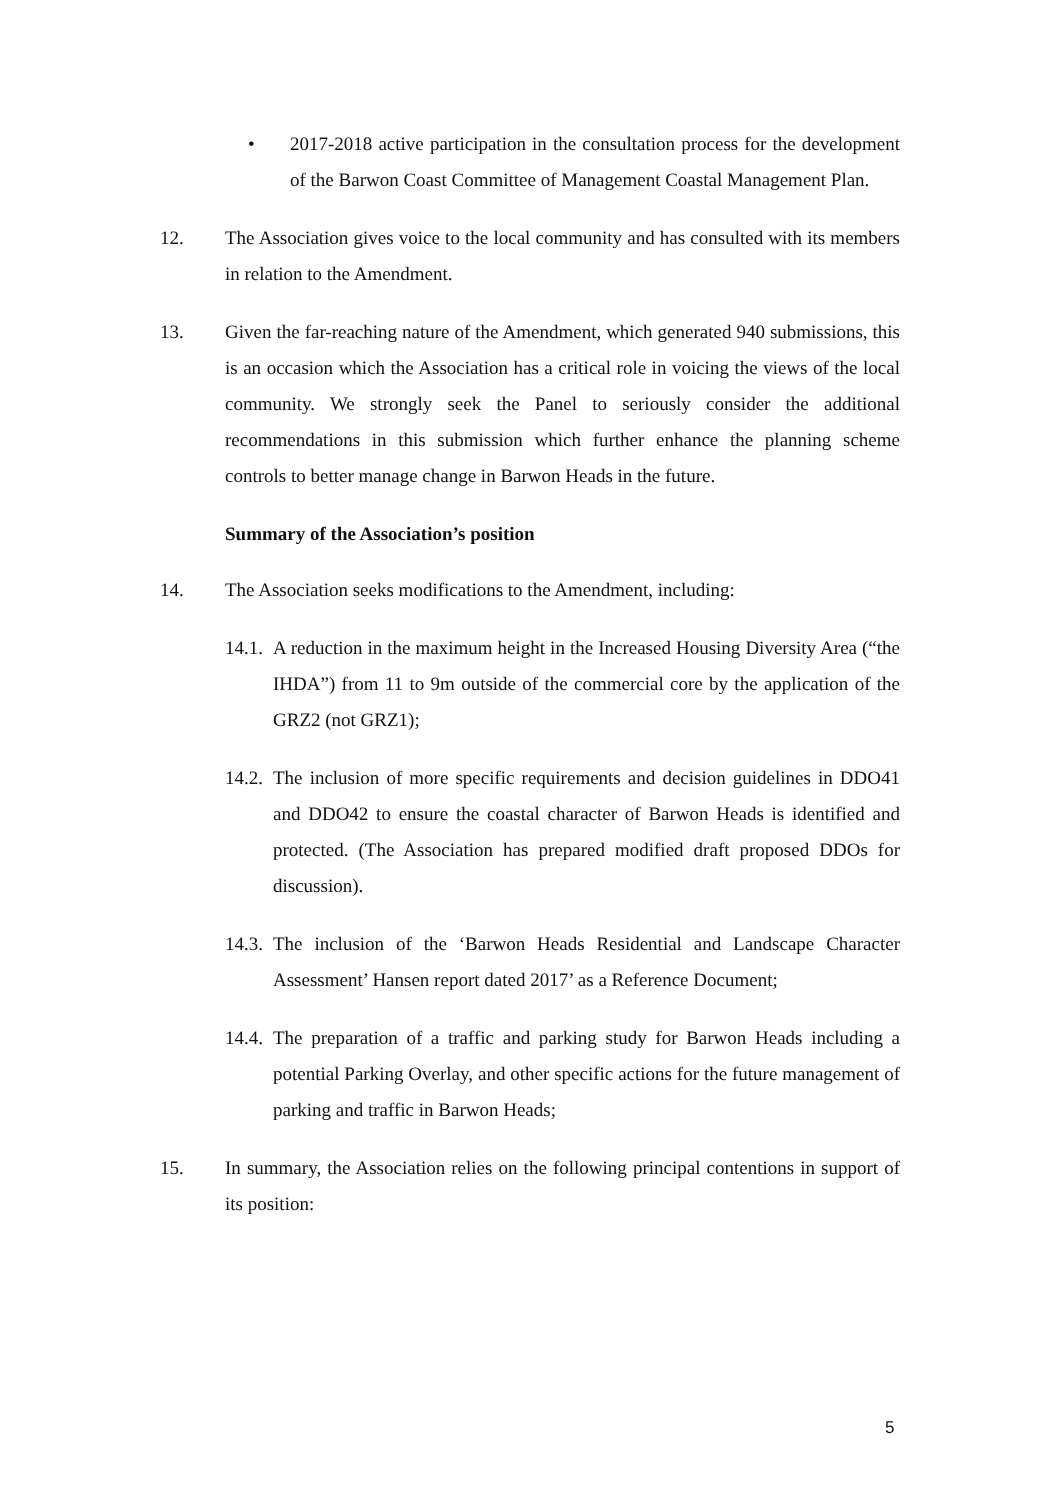• 2017-2018 active participation in the consultation process for the development of the Barwon Coast Committee of Management Coastal Management Plan.
12. The Association gives voice to the local community and has consulted with its members in relation to the Amendment.
13. Given the far-reaching nature of the Amendment, which generated 940 submissions, this is an occasion which the Association has a critical role in voicing the views of the local community. We strongly seek the Panel to seriously consider the additional recommendations in this submission which further enhance the planning scheme controls to better manage change in Barwon Heads in the future.
Summary of the Association’s position
14. The Association seeks modifications to the Amendment, including:
14.1.
A reduction in the maximum height in the Increased Housing Diversity Area (“the IHDA”) from 11 to 9m outside of the commercial core by the application of the GRZ2 (not GRZ1);
14.2.
The inclusion of more specific requirements and decision guidelines in DDO41 and DDO42 to ensure the coastal character of Barwon Heads is identified and protected. (The Association has prepared modified draft proposed DDOs for discussion).
14.3.
The inclusion of the ‘Barwon Heads Residential and Landscape Character Assessment’ Hansen report dated 2017’ as a Reference Document;
14.4.
The preparation of a traffic and parking study for Barwon Heads including a potential Parking Overlay, and other specific actions for the future management of parking and traffic in Barwon Heads;
15. In summary, the Association relies on the following principal contentions in support of its position:
5